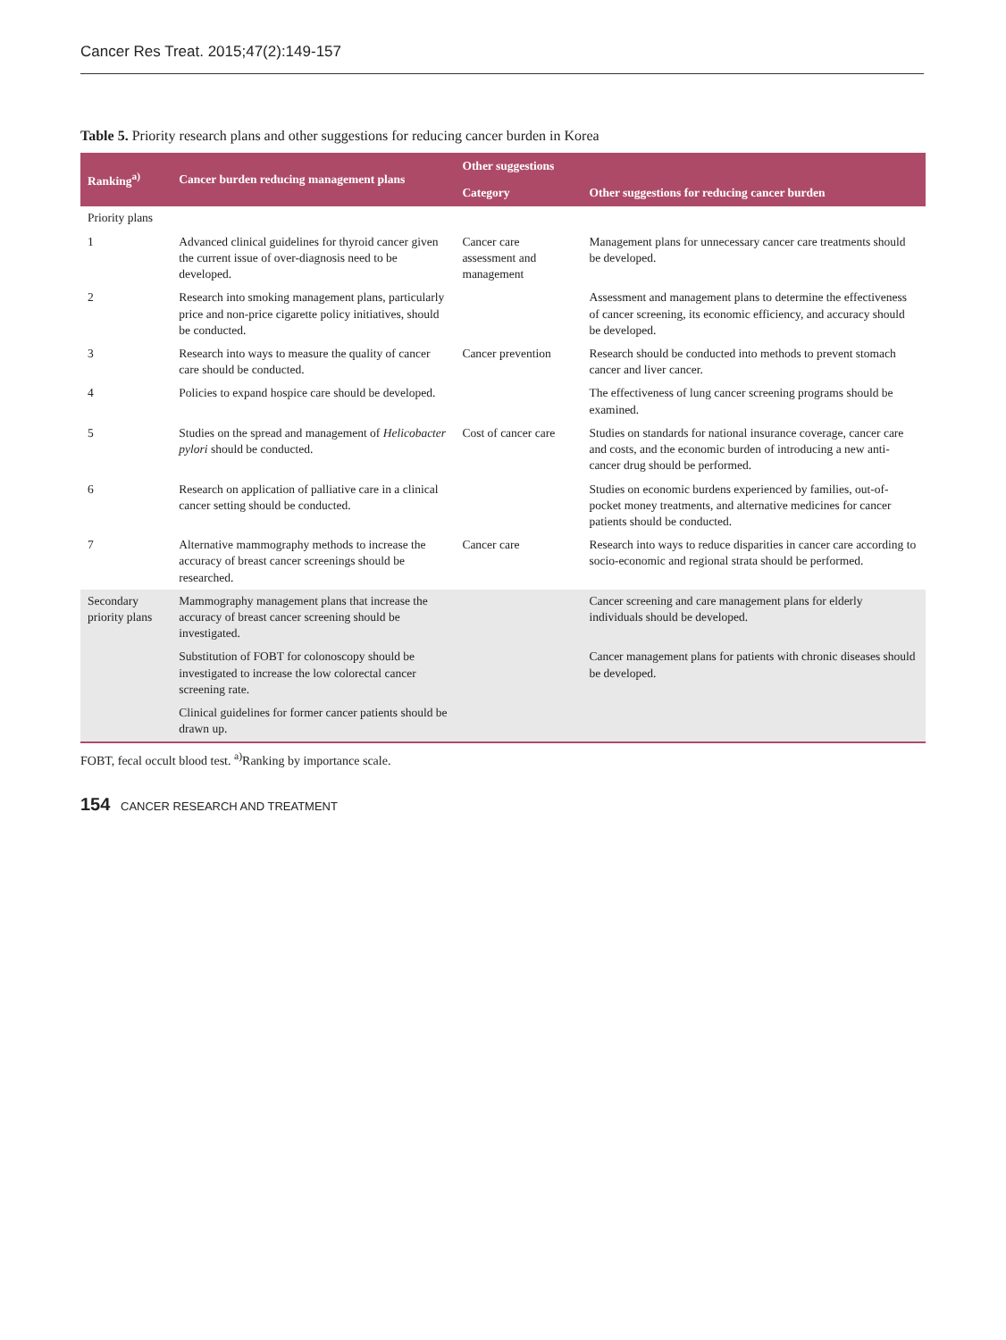Cancer Res Treat. 2015;47(2):149-157
Table 5. Priority research plans and other suggestions for reducing cancer burden in Korea
| Ranking<sup>a)</sup> | Cancer burden reducing management plans | Other suggestions | |
| --- | --- | --- | --- |
| | | Category | Other suggestions for reducing cancer burden |
| Priority plans | | | |
| 1 | Advanced clinical guidelines for thyroid cancer given the current issue of over-diagnosis need to be developed. | Cancer care assessment and management | Management plans for unnecessary cancer care treatments should be developed. |
| 2 | Research into smoking management plans, particularly price and non-price cigarette policy initiatives, should be conducted. | | Assessment and management plans to determine the effectiveness of cancer screening, its economic efficiency, and accuracy should be developed. |
| 3 | Research into ways to measure the quality of cancer care should be conducted. | Cancer prevention | Research should be conducted into methods to prevent stomach cancer and liver cancer. |
| 4 | Policies to expand hospice care should be developed. | | The effectiveness of lung cancer screening programs should be examined. |
| 5 | Studies on the spread and management of Helicobacter pylori should be conducted. | Cost of cancer care | Studies on standards for national insurance coverage, cancer care and costs, and the economic burden of introducing a new anti-cancer drug should be performed. |
| 6 | Research on application of palliative care in a clinical cancer setting should be conducted. | | Studies on economic burdens experienced by families, out-of-pocket money treatments, and alternative medicines for cancer patients should be conducted. |
| 7 | Alternative mammography methods to increase the accuracy of breast cancer screenings should be researched. | Cancer care | Research into ways to reduce disparities in cancer care according to socio-economic and regional strata should be performed. |
| Secondary priority plans | Mammography management plans that increase the accuracy of breast cancer screening should be investigated. | | Cancer screening and care management plans for elderly individuals should be developed. |
| | Substitution of FOBT for colonoscopy should be investigated to increase the low colorectal cancer screening rate. | | Cancer management plans for patients with chronic diseases should be developed. |
| | Clinical guidelines for former cancer patients should be drawn up. | | |
FOBT, fecal occult blood test. <sup>a)</sup>Ranking by importance scale.
154 CANCER RESEARCH AND TREATMENT